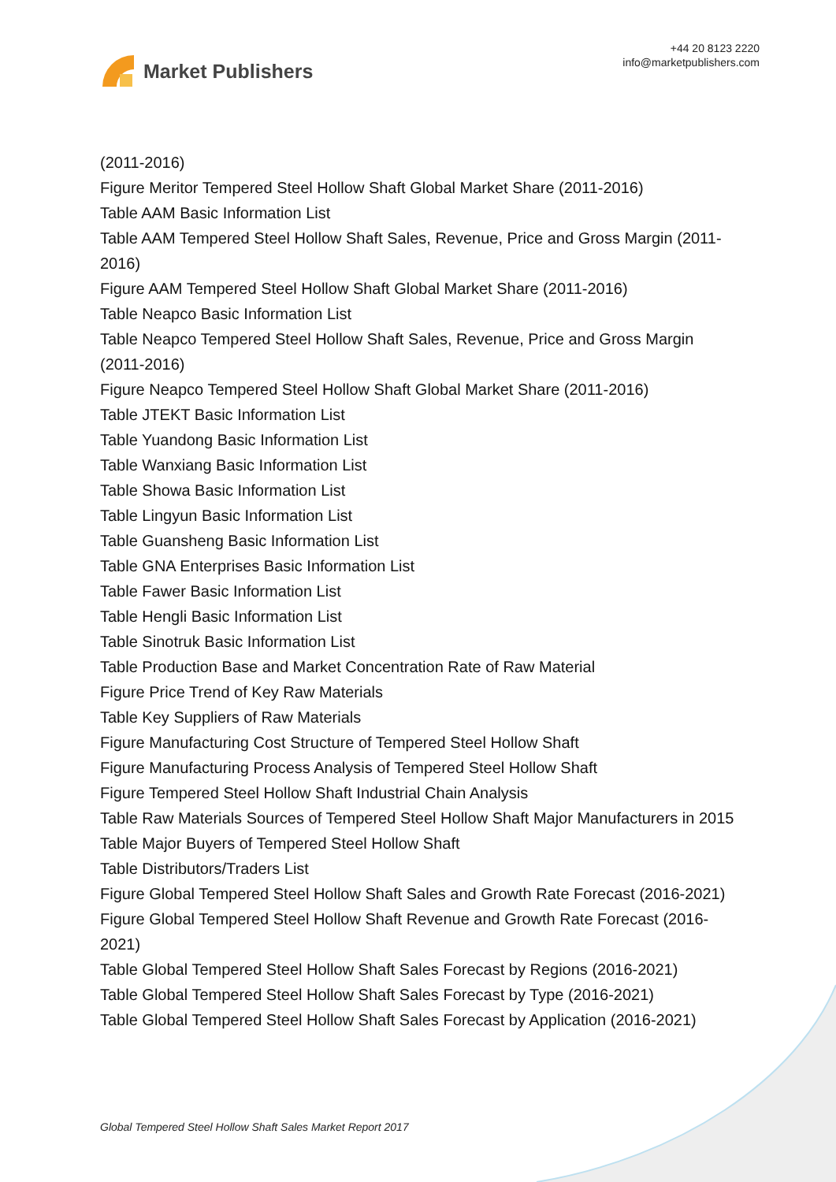Market Publishers
+44 20 8123 2220
info@marketpublishers.com
(2011-2016)
Figure Meritor Tempered Steel Hollow Shaft Global Market Share (2011-2016)
Table AAM Basic Information List
Table AAM Tempered Steel Hollow Shaft Sales, Revenue, Price and Gross Margin (2011-2016)
Figure AAM Tempered Steel Hollow Shaft Global Market Share (2011-2016)
Table Neapco Basic Information List
Table Neapco Tempered Steel Hollow Shaft Sales, Revenue, Price and Gross Margin (2011-2016)
Figure Neapco Tempered Steel Hollow Shaft Global Market Share (2011-2016)
Table JTEKT Basic Information List
Table Yuandong Basic Information List
Table Wanxiang Basic Information List
Table Showa Basic Information List
Table Lingyun Basic Information List
Table Guansheng Basic Information List
Table GNA Enterprises Basic Information List
Table Fawer Basic Information List
Table Hengli Basic Information List
Table Sinotruk Basic Information List
Table Production Base and Market Concentration Rate of Raw Material
Figure Price Trend of Key Raw Materials
Table Key Suppliers of Raw Materials
Figure Manufacturing Cost Structure of Tempered Steel Hollow Shaft
Figure Manufacturing Process Analysis of Tempered Steel Hollow Shaft
Figure Tempered Steel Hollow Shaft Industrial Chain Analysis
Table Raw Materials Sources of Tempered Steel Hollow Shaft Major Manufacturers in 2015
Table Major Buyers of Tempered Steel Hollow Shaft
Table Distributors/Traders List
Figure Global Tempered Steel Hollow Shaft Sales and Growth Rate Forecast (2016-2021)
Figure Global Tempered Steel Hollow Shaft Revenue and Growth Rate Forecast (2016-2021)
Table Global Tempered Steel Hollow Shaft Sales Forecast by Regions (2016-2021)
Table Global Tempered Steel Hollow Shaft Sales Forecast by Type (2016-2021)
Table Global Tempered Steel Hollow Shaft Sales Forecast by Application (2016-2021)
Global Tempered Steel Hollow Shaft Sales Market Report 2017